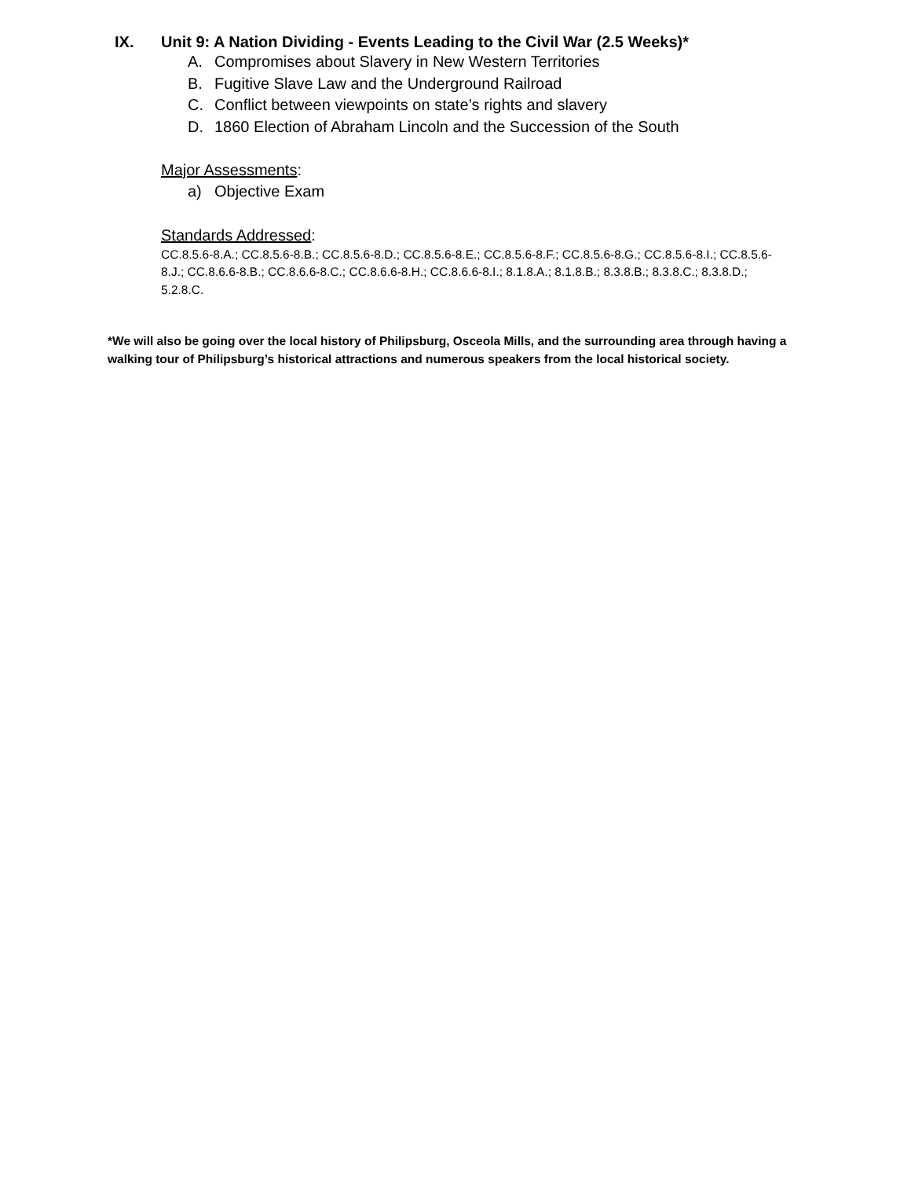IX. Unit 9: A Nation Dividing - Events Leading to the Civil War (2.5 Weeks)*
A. Compromises about Slavery in New Western Territories
B. Fugitive Slave Law and the Underground Railroad
C. Conflict between viewpoints on state’s rights and slavery
D. 1860 Election of Abraham Lincoln and the Succession of the South
Major Assessments:
a) Objective Exam
Standards Addressed:
CC.8.5.6-8.A.; CC.8.5.6-8.B.; CC.8.5.6-8.D.; CC.8.5.6-8.E.; CC.8.5.6-8.F.; CC.8.5.6-8.G.; CC.8.5.6-8.I.; CC.8.5.6-8.J.; CC.8.6.6-8.B.; CC.8.6.6-8.C.; CC.8.6.6-8.H.; CC.8.6.6-8.I.; 8.1.8.A.; 8.1.8.B.; 8.3.8.B.; 8.3.8.C.; 8.3.8.D.; 5.2.8.C.
*We will also be going over the local history of Philipsburg, Osceola Mills, and the surrounding area through having a walking tour of Philipsburg’s historical attractions and numerous speakers from the local historical society.